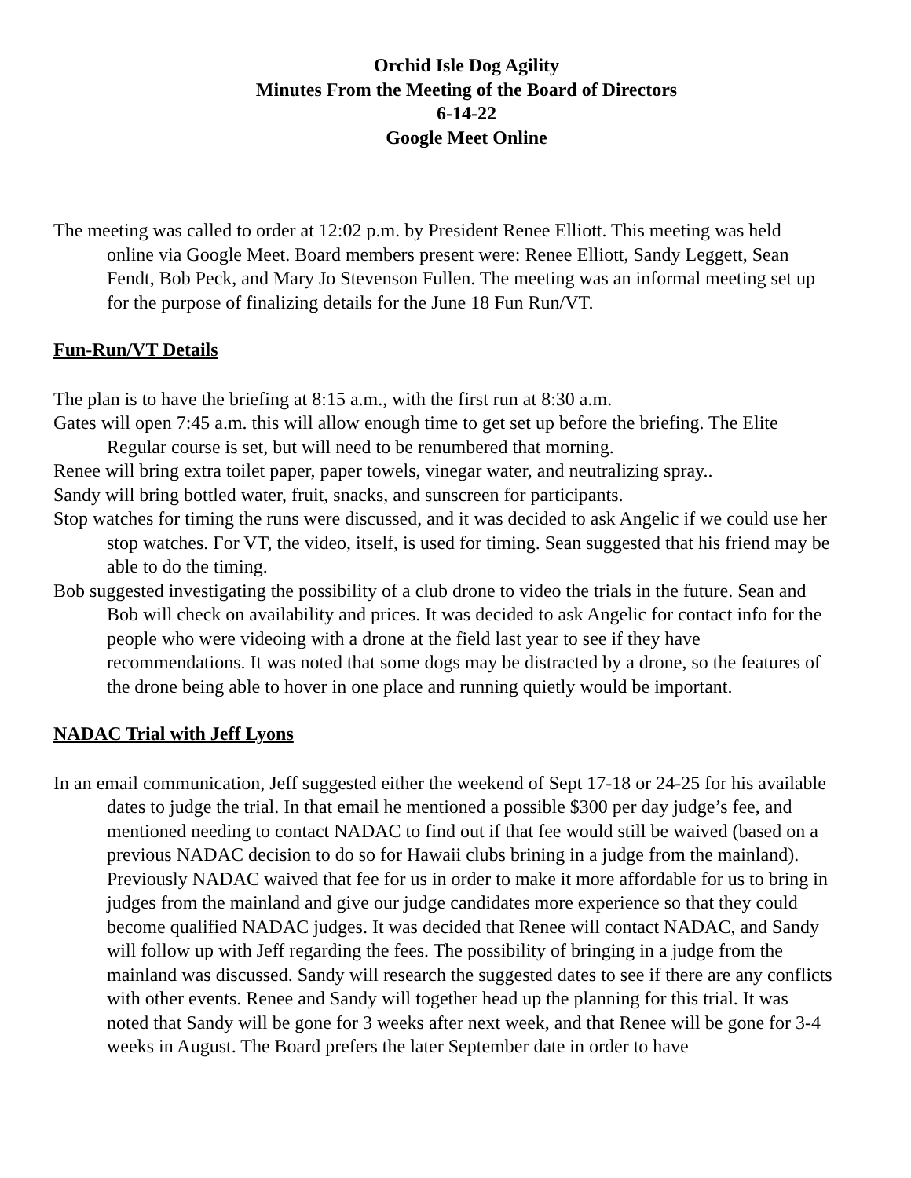Orchid Isle Dog Agility
Minutes From the Meeting of the Board of Directors
6-14-22
Google Meet Online
The meeting was called to order at 12:02 p.m. by President Renee Elliott. This meeting was held online via Google Meet. Board members present were: Renee Elliott, Sandy Leggett, Sean Fendt, Bob Peck, and Mary Jo Stevenson Fullen. The meeting was an informal meeting set up for the purpose of finalizing details for the June 18 Fun Run/VT.
Fun-Run/VT Details
The plan is to have the briefing at 8:15 a.m., with the first run at 8:30 a.m.
Gates will open 7:45 a.m. this will allow enough time to get set up before the briefing. The Elite Regular course is set, but will need to be renumbered that morning.
Renee will bring extra toilet paper, paper towels, vinegar water, and neutralizing spray..
Sandy will bring bottled water, fruit, snacks, and sunscreen for participants.
Stop watches for timing the runs were discussed, and it was decided to ask Angelic if we could use her stop watches. For VT, the video, itself, is used for timing. Sean suggested that his friend may be able to do the timing.
Bob suggested investigating the possibility of a club drone to video the trials in the future. Sean and Bob will check on availability and prices. It was decided to ask Angelic for contact info for the people who were videoing with a drone at the field last year to see if they have recommendations. It was noted that some dogs may be distracted by a drone, so the features of the drone being able to hover in one place and running quietly would be important.
NADAC Trial with Jeff Lyons
In an email communication, Jeff suggested either the weekend of Sept 17-18 or 24-25 for his available dates to judge the trial. In that email he mentioned a possible $300 per day judge’s fee, and mentioned needing to contact NADAC to find out if that fee would still be waived (based on a previous NADAC decision to do so for Hawaii clubs brining in a judge from the mainland). Previously NADAC waived that fee for us in order to make it more affordable for us to bring in judges from the mainland and give our judge candidates more experience so that they could become qualified NADAC judges. It was decided that Renee will contact NADAC, and Sandy will follow up with Jeff regarding the fees. The possibility of bringing in a judge from the mainland was discussed. Sandy will research the suggested dates to see if there are any conflicts with other events. Renee and Sandy will together head up the planning for this trial. It was noted that Sandy will be gone for 3 weeks after next week, and that Renee will be gone for 3-4 weeks in August. The Board prefers the later September date in order to have